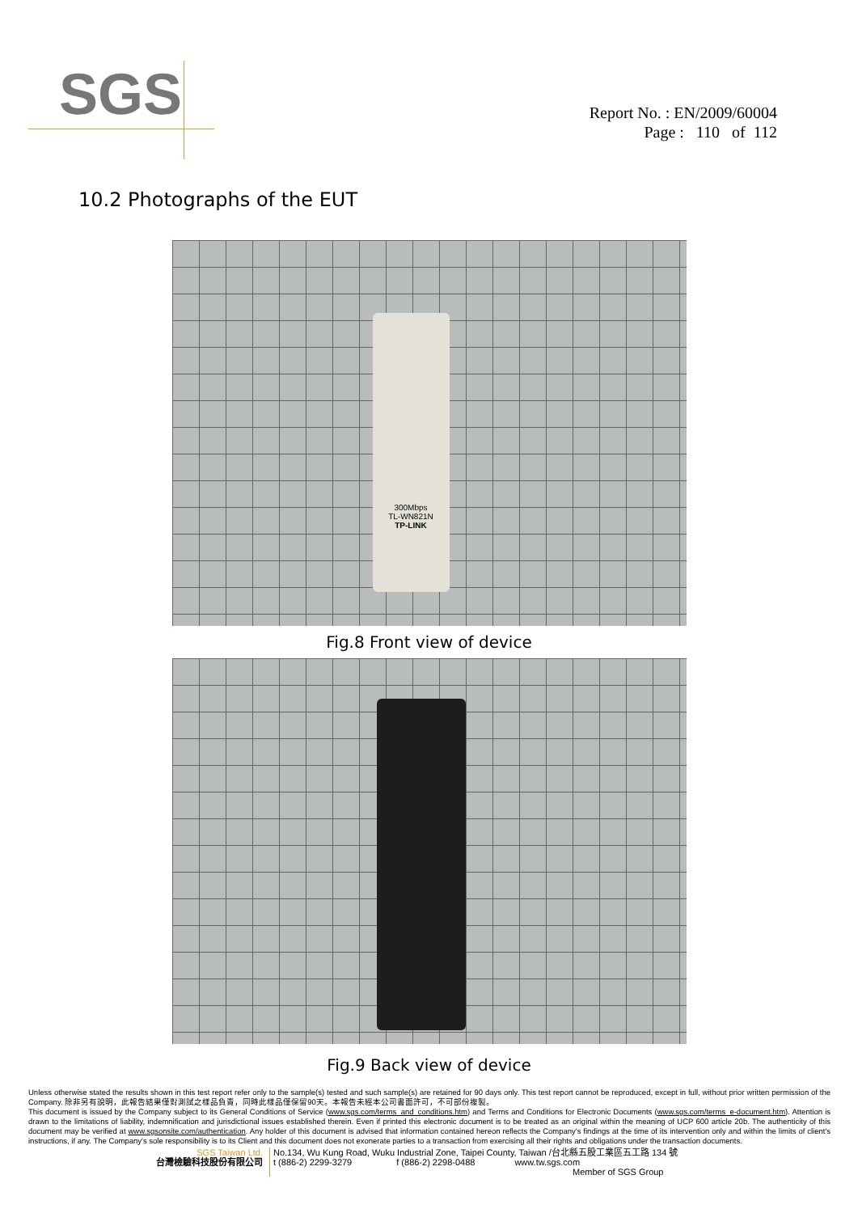SGS
Report No. : EN/2009/60004
Page : 110 of 112
10.2 Photographs of the EUT
300Mbps
TL-WN821N
TP-LINK
Fig.8 Front view of device
Fig.9 Back view of device
Unless otherwise stated the results shown in this test report refer only to the sample(s) tested and such sample(s) are retained for 90 days only. This test report cannot be reproduced, except in full, without prior written permission of the Company. 除非另有說明，此報告結果僅對測試之樣品負責，同時此樣品僅保留90天。本報告未經本公司書面許可，不可部份複製。
This document is issued by the Company subject to its General Conditions of Service (www.sgs.com/terms_and_conditions.htm) and Terms and Conditions for Electronic Documents (www.sgs.com/terms_e-document.htm). Attention is drawn to the limitations of liability, indemnification and jurisdictional issues established therein. Even if printed this electronic document is to be treated as an original within the meaning of UCP 600 article 20b. The authenticity of this document may be verified at www.sgsonsite.com/authentication. Any holder of this document is advised that information contained hereon reflects the Company's findings at the time of its intervention only and within the limits of client's instructions, if any. The Company's sole responsibility is to its Client and this document does not exonerate parties to a transaction from exercising all their rights and obligations under the transaction documents.
SGS Taiwan Ltd.
台灣檢驗科技股份有限公司
No.134, Wu Kung Road, Wuku Industrial Zone, Taipei County, Taiwan /台北縣五股工業區五工路 134 號
t (886-2) 2299-3279 f (886-2) 2298-0488 www.tw.sgs.com
Member of SGS Group